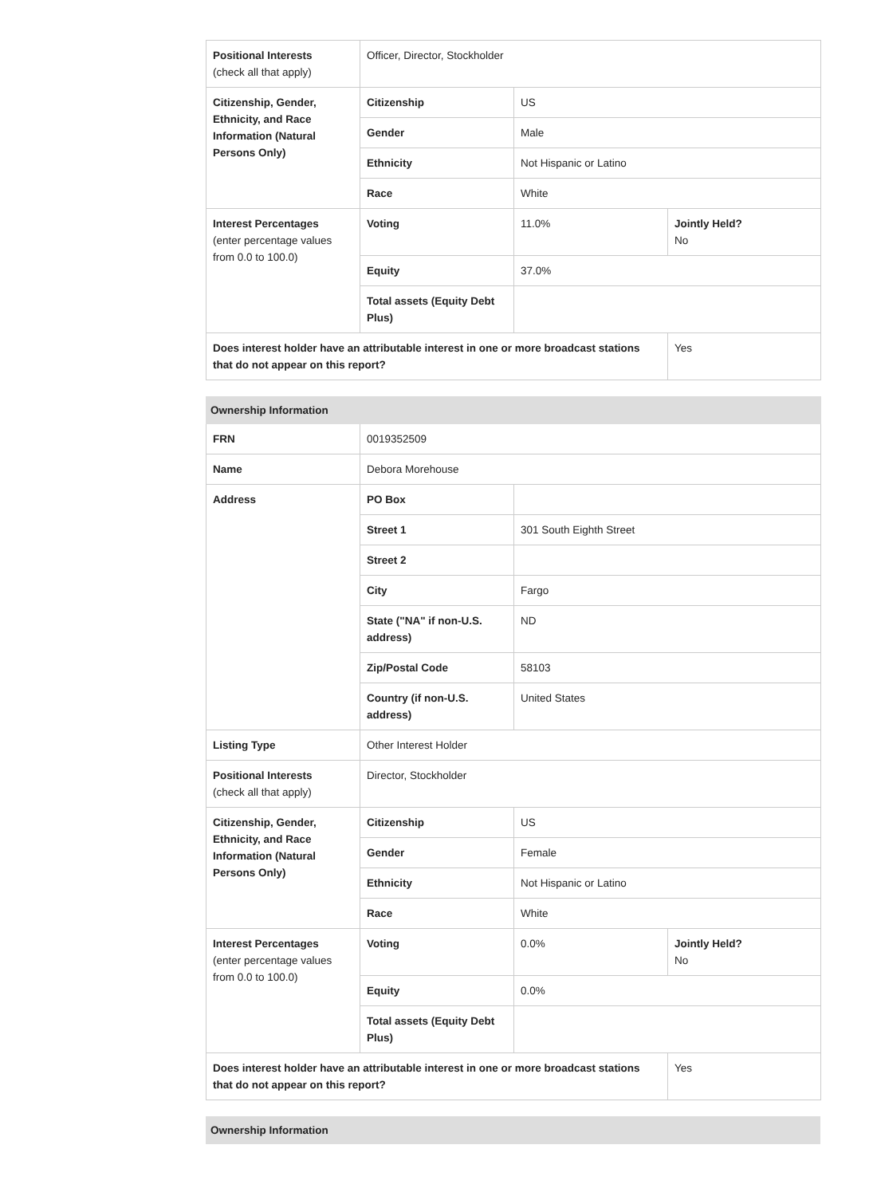| Positional Interests (check all that apply) | Officer, Director, Stockholder | | |
| Citizenship, Gender, Ethnicity, and Race Information (Natural Persons Only) | Citizenship | US | |
| | Gender | Male | |
| | Ethnicity | Not Hispanic or Latino | |
| | Race | White | |
| Interest Percentages (enter percentage values from 0.0 to 100.0) | Voting | 11.0% | Jointly Held? No |
| | Equity | 37.0% | |
| | Total assets (Equity Debt Plus) | | |
| Does interest holder have an attributable interest in one or more broadcast stations that do not appear on this report? | | | Yes |
| Ownership Information | | | |
| --- | --- | --- | --- |
| FRN | 0019352509 | | |
| Name | Debora Morehouse | | |
| Address | PO Box | | |
| | Street 1 | 301 South Eighth Street | |
| | Street 2 | | |
| | City | Fargo | |
| | State ("NA" if non-U.S. address) | ND | |
| | Zip/Postal Code | 58103 | |
| | Country (if non-U.S. address) | United States | |
| Listing Type | Other Interest Holder | | |
| Positional Interests (check all that apply) | Director, Stockholder | | |
| Citizenship, Gender, Ethnicity, and Race Information (Natural Persons Only) | Citizenship | US | |
| | Gender | Female | |
| | Ethnicity | Not Hispanic or Latino | |
| | Race | White | |
| Interest Percentages (enter percentage values from 0.0 to 100.0) | Voting | 0.0% | Jointly Held? No |
| | Equity | 0.0% | |
| | Total assets (Equity Debt Plus) | | |
| Does interest holder have an attributable interest in one or more broadcast stations that do not appear on this report? | | | Yes |
| Ownership Information |
| --- |